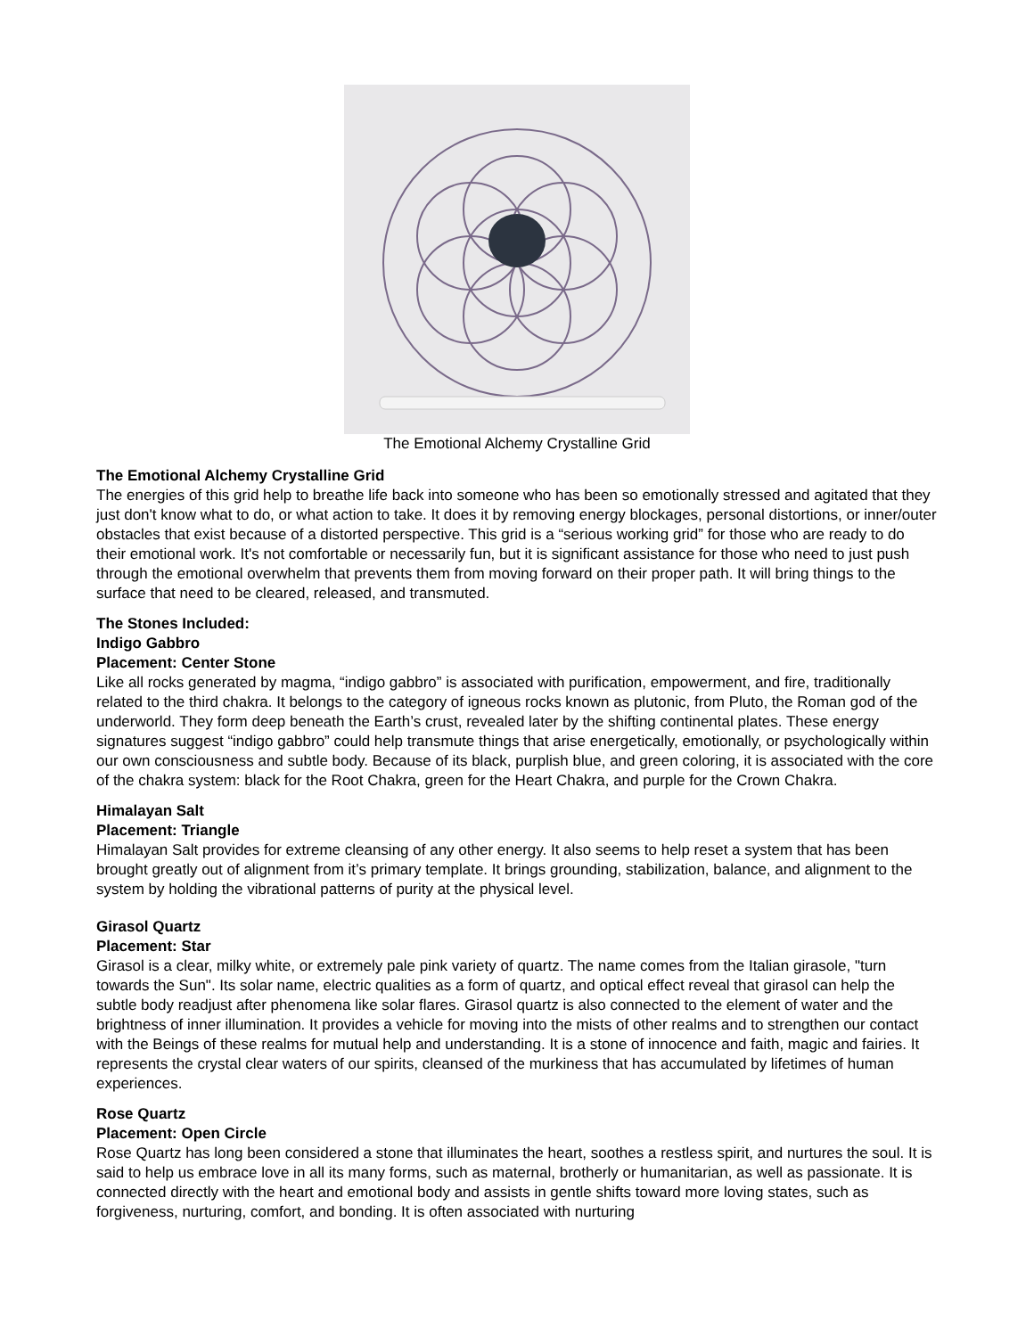The Emotional Alchemy Crystalline Grid
The Emotional Alchemy Crystalline Grid
The energies of this grid help to breathe life back into someone who has been so emotionally stressed and agitated that they just don't know what to do, or what action to take. It does it by removing energy blockages, personal distortions, or inner/outer obstacles that exist because of a distorted perspective. This grid is a “serious working grid” for those who are ready to do their emotional work. It's not comfortable or necessarily fun, but it is significant assistance for those who need to just push through the emotional overwhelm that prevents them from moving forward on their proper path. It will bring things to the surface that need to be cleared, released, and transmuted.
The Stones Included:
Indigo Gabbro
Placement: Center Stone
Like all rocks generated by magma, “indigo gabbro” is associated with purification, empowerment, and fire, traditionally related to the third chakra. It belongs to the category of igneous rocks known as plutonic, from Pluto, the Roman god of the underworld. They form deep beneath the Earth’s crust, revealed later by the shifting continental plates. These energy signatures suggest “indigo gabbro” could help transmute things that arise energetically, emotionally, or psychologically within our own consciousness and subtle body. Because of its black, purplish blue, and green coloring, it is associated with the core of the chakra system: black for the Root Chakra, green for the Heart Chakra, and purple for the Crown Chakra.
Himalayan Salt
Placement: Triangle
Himalayan Salt provides for extreme cleansing of any other energy. It also seems to help reset a system that has been brought greatly out of alignment from it’s primary template. It brings grounding, stabilization, balance, and alignment to the system by holding the vibrational patterns of purity at the physical level.
Girasol Quartz
Placement: Star
Girasol is a clear, milky white, or extremely pale pink variety of quartz. The name comes from the Italian girasole, "turn towards the Sun". Its solar name, electric qualities as a form of quartz, and optical effect reveal that girasol can help the subtle body readjust after phenomena like solar flares. Girasol quartz is also connected to the element of water and the brightness of inner illumination. It provides a vehicle for moving into the mists of other realms and to strengthen our contact with the Beings of these realms for mutual help and understanding. It is a stone of innocence and faith, magic and fairies. It represents the crystal clear waters of our spirits, cleansed of the murkiness that has accumulated by lifetimes of human experiences.
Rose Quartz
Placement: Open Circle
Rose Quartz has long been considered a stone that illuminates the heart, soothes a restless spirit, and nurtures the soul. It is said to help us embrace love in all its many forms, such as maternal, brotherly or humanitarian, as well as passionate. It is connected directly with the heart and emotional body and assists in gentle shifts toward more loving states, such as forgiveness, nurturing, comfort, and bonding. It is often associated with nurturing